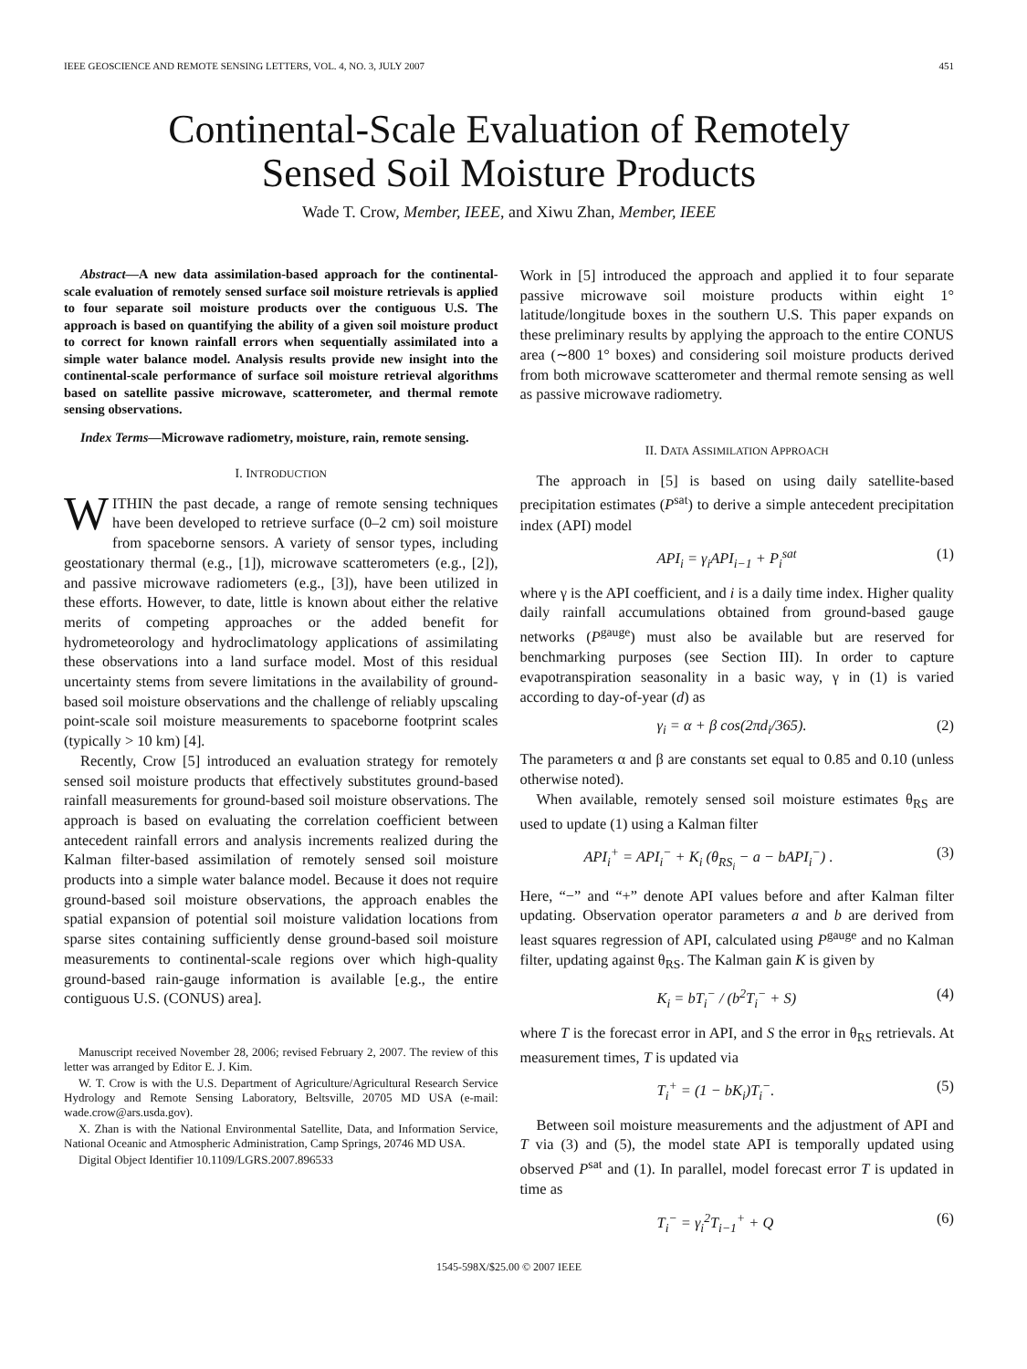IEEE GEOSCIENCE AND REMOTE SENSING LETTERS, VOL. 4, NO. 3, JULY 2007 451
Continental-Scale Evaluation of Remotely
Sensed Soil Moisture Products
Wade T. Crow, Member, IEEE, and Xiwu Zhan, Member, IEEE
Abstract—A new data assimilation-based approach for the continental-scale evaluation of remotely sensed surface soil moisture retrievals is applied to four separate soil moisture products over the contiguous U.S. The approach is based on quantifying the ability of a given soil moisture product to correct for known rainfall errors when sequentially assimilated into a simple water balance model. Analysis results provide new insight into the continental-scale performance of surface soil moisture retrieval algorithms based on satellite passive microwave, scatterometer, and thermal remote sensing observations.
Index Terms—Microwave radiometry, moisture, rain, remote sensing.
I. INTRODUCTION
WITHIN the past decade, a range of remote sensing techniques have been developed to retrieve surface (0–2 cm) soil moisture from spaceborne sensors. A variety of sensor types, including geostationary thermal (e.g., [1]), microwave scatterometers (e.g., [2]), and passive microwave radiometers (e.g., [3]), have been utilized in these efforts. However, to date, little is known about either the relative merits of competing approaches or the added benefit for hydrometeorology and hydroclimatology applications of assimilating these observations into a land surface model. Most of this residual uncertainty stems from severe limitations in the availability of ground-based soil moisture observations and the challenge of reliably upscaling point-scale soil moisture measurements to spaceborne footprint scales (typically > 10 km) [4].
Recently, Crow [5] introduced an evaluation strategy for remotely sensed soil moisture products that effectively substitutes ground-based rainfall measurements for ground-based soil moisture observations. The approach is based on evaluating the correlation coefficient between antecedent rainfall errors and analysis increments realized during the Kalman filter-based assimilation of remotely sensed soil moisture products into a simple water balance model. Because it does not require ground-based soil moisture observations, the approach enables the spatial expansion of potential soil moisture validation locations from sparse sites containing sufficiently dense ground-based soil moisture measurements to continental-scale regions over which high-quality ground-based rain-gauge information is available [e.g., the entire contiguous U.S. (CONUS) area].
Manuscript received November 28, 2006; revised February 2, 2007. The review of this letter was arranged by Editor E. J. Kim.
W. T. Crow is with the U.S. Department of Agriculture/Agricultural Research Service Hydrology and Remote Sensing Laboratory, Beltsville, 20705 MD USA (e-mail: wade.crow@ars.usda.gov).
X. Zhan is with the National Environmental Satellite, Data, and Information Service, National Oceanic and Atmospheric Administration, Camp Springs, 20746 MD USA.
Digital Object Identifier 10.1109/LGRS.2007.896533
Work in [5] introduced the approach and applied it to four separate passive microwave soil moisture products within eight 1° latitude/longitude boxes in the southern U.S. This paper expands on these preliminary results by applying the approach to the entire CONUS area (∼800 1° boxes) and considering soil moisture products derived from both microwave scatterometer and thermal remote sensing as well as passive microwave radiometry.
II. DATA ASSIMILATION APPROACH
The approach in [5] is based on using daily satellite-based precipitation estimates (P<sup>sat</sup>) to derive a simple antecedent precipitation index (API) model
API<sub>i</sub> = γ<sub>i</sub>API<sub>i−1</sub> + P<sub>i</sub><sup>sat</sup> (1)
where γ is the API coefficient, and i is a daily time index. Higher quality daily rainfall accumulations obtained from ground-based gauge networks (P<sup>gauge</sup>) must also be available but are reserved for benchmarking purposes (see Section III). In order to capture evapotranspiration seasonality in a basic way, γ in (1) is varied according to day-of-year (d) as
γ<sub>i</sub> = α + β cos(2πd<sub>i</sub>/365). (2)
The parameters α and β are constants set equal to 0.85 and 0.10 (unless otherwise noted).
When available, remotely sensed soil moisture estimates θ<sub>RS</sub> are used to update (1) using a Kalman filter
API<sub>i</sub><sup>+</sup> = API<sub>i</sub><sup>−</sup> + K<sub>i</sub> (θ<sub>RS<sub>i</sub></sub> − a − bAPI<sub>i</sub><sup>−</sup>) . (3)
Here, “−” and “+” denote API values before and after Kalman filter updating. Observation operator parameters a and b are derived from least squares regression of API, calculated using P<sup>gauge</sup> and no Kalman filter, updating against θ<sub>RS</sub>. The Kalman gain K is given by
K<sub>i</sub> = bT<sub>i</sub><sup>−</sup> / (b<sup>2</sup>T<sub>i</sub><sup>−</sup> + S) (4)
where T is the forecast error in API, and S the error in θ<sub>RS</sub> retrievals. At measurement times, T is updated via
T<sub>i</sub><sup>+</sup> = (1 − bK<sub>i</sub>)T<sub>i</sub><sup>−</sup>. (5)
Between soil moisture measurements and the adjustment of API and T via (3) and (5), the model state API is temporally updated using observed P<sup>sat</sup> and (1). In parallel, model forecast error T is updated in time as
T<sub>i</sub><sup>−</sup> = γ<sub>i</sub><sup>2</sup>T<sub>i−1</sub><sup>+</sup> + Q (6)
1545-598X/$25.00 © 2007 IEEE